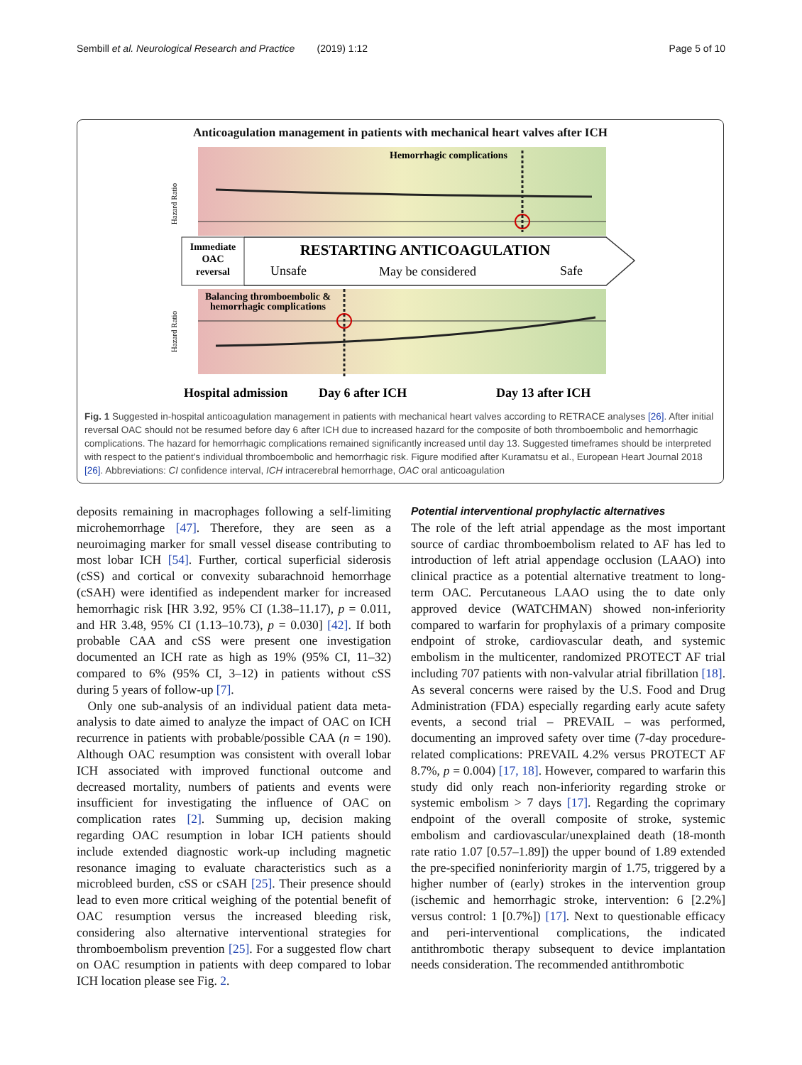Sembill et al. Neurological Research and Practice (2019) 1:12 Page 5 of 10
Anticoagulation management in patients with mechanical heart valves after ICH
Hazard Ratio
Hazard Ratio
Hemorrhagic complications
Immediate
OAC
reversal
RESTARTING ANTICOAGULATION
Unsafe
May be considered
Safe
Balancing thromboembolic &
hemorrhagic complications
Hospital admission
Day 6 after ICH
Day 13 after ICH
Fig. 1 Suggested in-hospital anticoagulation management in patients with mechanical heart valves according to RETRACE analyses [26]. After initial reversal OAC should not be resumed before day 6 after ICH due to increased hazard for the composite of both thromboembolic and hemorrhagic complications. The hazard for hemorrhagic complications remained significantly increased until day 13. Suggested timeframes should be interpreted with respect to the patient's individual thromboembolic and hemorrhagic risk. Figure modified after Kuramatsu et al., European Heart Journal 2018 [26]. Abbreviations: CI confidence interval, ICH intracerebral hemorrhage, OAC oral anticoagulation
deposits remaining in macrophages following a self-limiting microhemorrhage [47]. Therefore, they are seen as a neuroimaging marker for small vessel disease contributing to most lobar ICH [54]. Further, cortical superficial siderosis (cSS) and cortical or convexity subarachnoid hemorrhage (cSAH) were identified as independent marker for increased hemorrhagic risk [HR 3.92, 95% CI (1.38–11.17), p = 0.011, and HR 3.48, 95% CI (1.13–10.73), p = 0.030] [42]. If both probable CAA and cSS were present one investigation documented an ICH rate as high as 19% (95% CI, 11–32) compared to 6% (95% CI, 3–12) in patients without cSS during 5 years of follow-up [7].
Only one sub-analysis of an individual patient data meta-analysis to date aimed to analyze the impact of OAC on ICH recurrence in patients with probable/possible CAA (n = 190). Although OAC resumption was consistent with overall lobar ICH associated with improved functional outcome and decreased mortality, numbers of patients and events were insufficient for investigating the influence of OAC on complication rates [2]. Summing up, decision making regarding OAC resumption in lobar ICH patients should include extended diagnostic work-up including magnetic resonance imaging to evaluate characteristics such as a microbleed burden, cSS or cSAH [25]. Their presence should lead to even more critical weighing of the potential benefit of OAC resumption versus the increased bleeding risk, considering also alternative interventional strategies for thromboembolism prevention [25]. For a suggested flow chart on OAC resumption in patients with deep compared to lobar ICH location please see Fig. 2.
Potential interventional prophylactic alternatives
The role of the left atrial appendage as the most important source of cardiac thromboembolism related to AF has led to introduction of left atrial appendage occlusion (LAAO) into clinical practice as a potential alternative treatment to long-term OAC. Percutaneous LAAO using the to date only approved device (WATCHMAN) showed non-inferiority compared to warfarin for prophylaxis of a primary composite endpoint of stroke, cardiovascular death, and systemic embolism in the multicenter, randomized PROTECT AF trial including 707 patients with non-valvular atrial fibrillation [18]. As several concerns were raised by the U.S. Food and Drug Administration (FDA) especially regarding early acute safety events, a second trial – PREVAIL – was performed, documenting an improved safety over time (7-day procedure-related complications: PREVAIL 4.2% versus PROTECT AF 8.7%, p = 0.004) [17, 18]. However, compared to warfarin this study did only reach non-inferiority regarding stroke or systemic embolism > 7 days [17]. Regarding the coprimary endpoint of the overall composite of stroke, systemic embolism and cardiovascular/unexplained death (18-month rate ratio 1.07 [0.57–1.89]) the upper bound of 1.89 extended the pre-specified noninferiority margin of 1.75, triggered by a higher number of (early) strokes in the intervention group (ischemic and hemorrhagic stroke, intervention: 6 [2.2%] versus control: 1 [0.7%]) [17]. Next to questionable efficacy and peri-interventional complications, the indicated antithrombotic therapy subsequent to device implantation needs consideration. The recommended antithrombotic